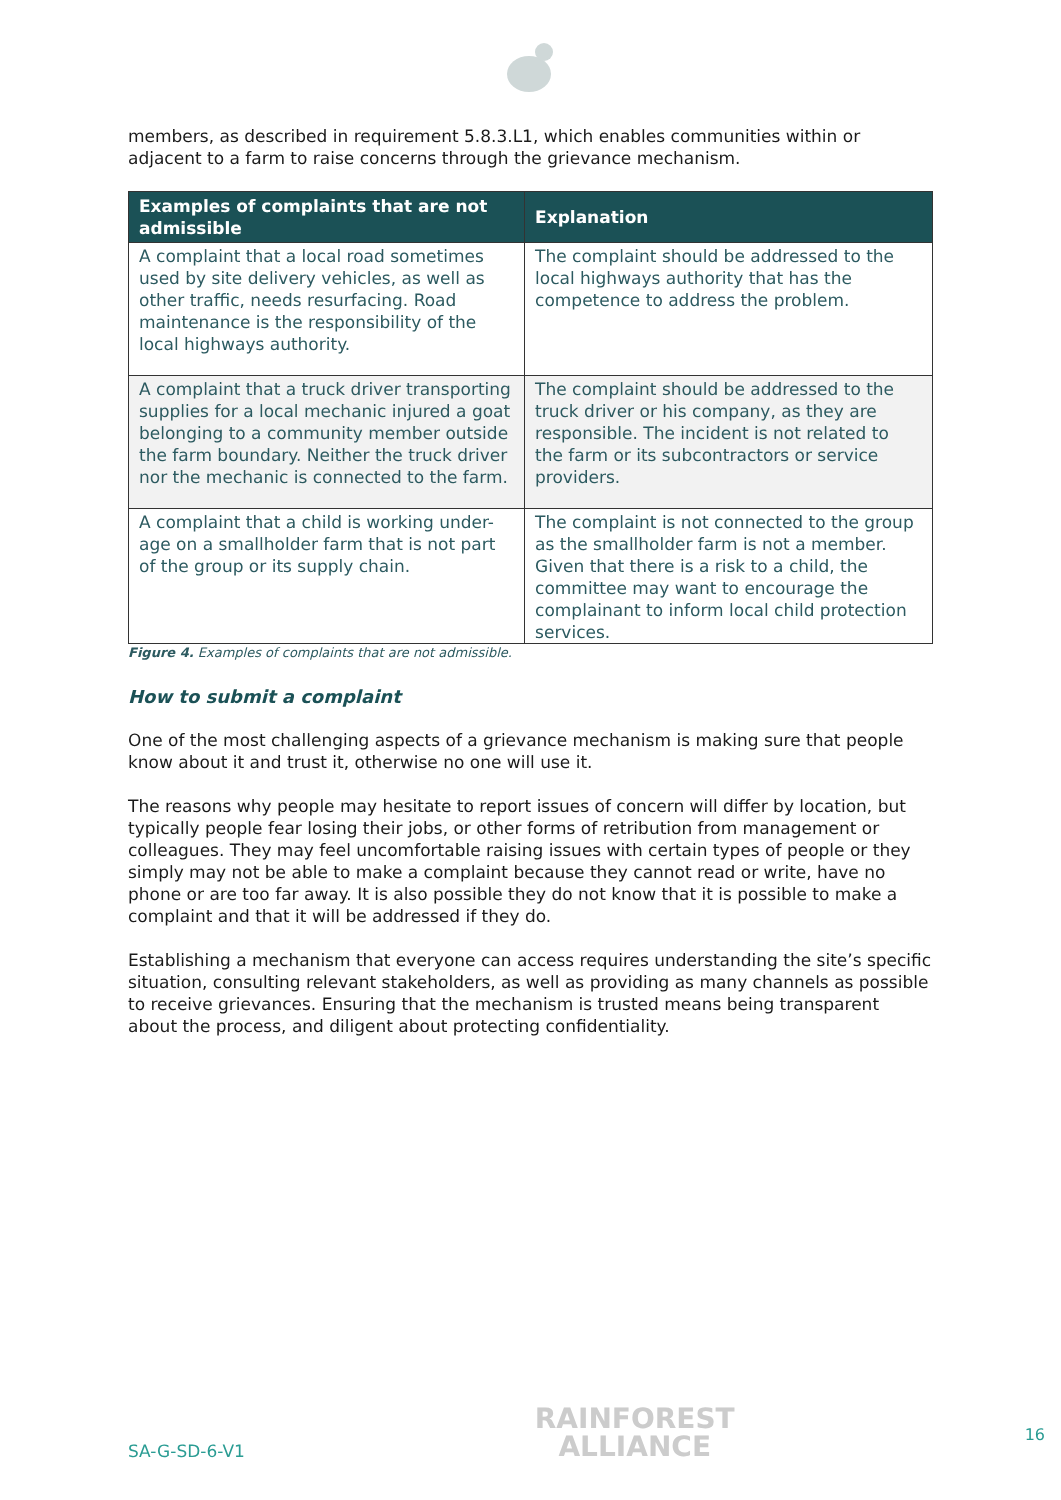members, as described in requirement 5.8.3.L1, which enables communities within or adjacent to a farm to raise concerns through the grievance mechanism.
| Examples of complaints that are not admissible | Explanation |
| --- | --- |
| A complaint that a local road sometimes used by site delivery vehicles, as well as other traffic, needs resurfacing. Road maintenance is the responsibility of the local highways authority. | The complaint should be addressed to the local highways authority that has the competence to address the problem. |
| A complaint that a truck driver transporting supplies for a local mechanic injured a goat belonging to a community member outside the farm boundary. Neither the truck driver nor the mechanic is connected to the farm. | The complaint should be addressed to the truck driver or his company, as they are responsible. The incident is not related to the farm or its subcontractors or service providers. |
| A complaint that a child is working under-age on a smallholder farm that is not part of the group or its supply chain. | The complaint is not connected to the group as the smallholder farm is not a member. Given that there is a risk to a child, the committee may want to encourage the complainant to inform local child protection services. |
Figure 4. Examples of complaints that are not admissible.
How to submit a complaint
One of the most challenging aspects of a grievance mechanism is making sure that people know about it and trust it, otherwise no one will use it.
The reasons why people may hesitate to report issues of concern will differ by location, but typically people fear losing their jobs, or other forms of retribution from management or colleagues. They may feel uncomfortable raising issues with certain types of people or they simply may not be able to make a complaint because they cannot read or write, have no phone or are too far away. It is also possible they do not know that it is possible to make a complaint and that it will be addressed if they do.
Establishing a mechanism that everyone can access requires understanding the site’s specific situation, consulting relevant stakeholders, as well as providing as many channels as possible to receive grievances. Ensuring that the mechanism is trusted means being transparent about the process, and diligent about protecting confidentiality.
SA-G-SD-6-V1
RAINFOREST
ALLIANCE
16